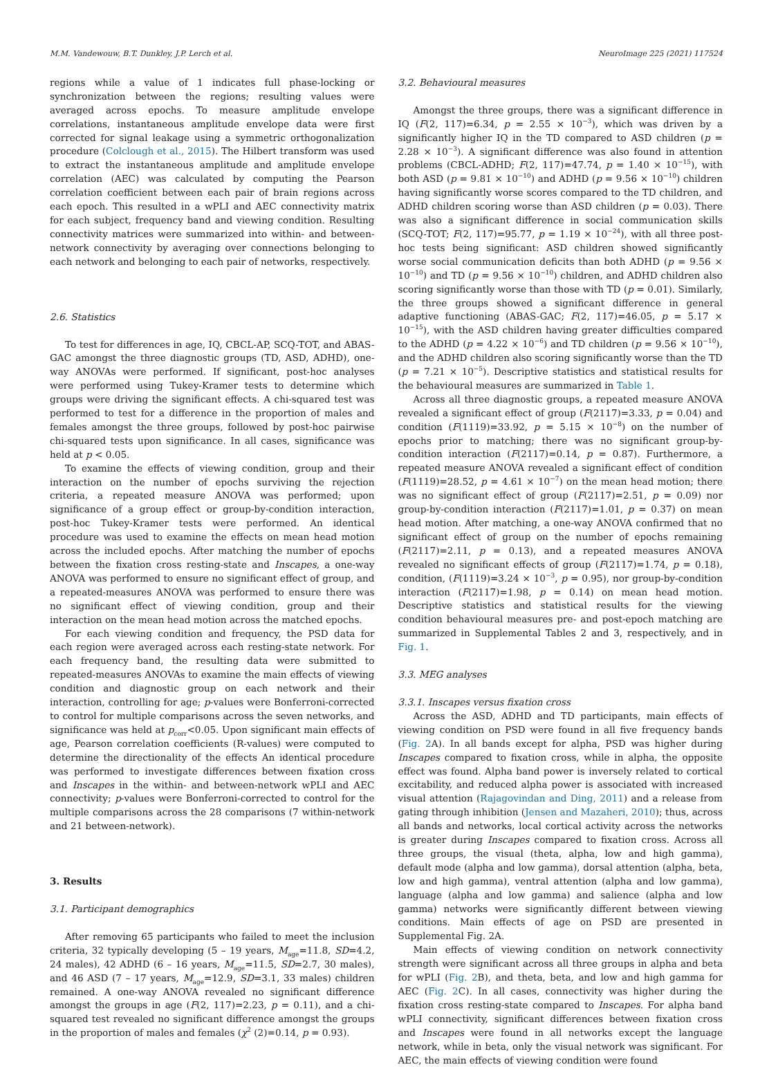M.M. Vandewouw, B.T. Dunkley, J.P. Lerch et al. NeuroImage 225 (2021) 117524
regions while a value of 1 indicates full phase-locking or synchronization between the regions; resulting values were averaged across epochs. To measure amplitude envelope correlations, instantaneous amplitude envelope data were first corrected for signal leakage using a symmetric orthogonalization procedure (Colclough et al., 2015). The Hilbert transform was used to extract the instantaneous amplitude and amplitude envelope correlation (AEC) was calculated by computing the Pearson correlation coefficient between each pair of brain regions across each epoch. This resulted in a wPLI and AEC connectivity matrix for each subject, frequency band and viewing condition. Resulting connectivity matrices were summarized into within- and between-network connectivity by averaging over connections belonging to each network and belonging to each pair of networks, respectively.
2.6. Statistics
To test for differences in age, IQ, CBCL-AP, SCQ-TOT, and ABAS-GAC amongst the three diagnostic groups (TD, ASD, ADHD), one-way ANOVAs were performed. If significant, post-hoc analyses were performed using Tukey-Kramer tests to determine which groups were driving the significant effects. A chi-squared test was performed to test for a difference in the proportion of males and females amongst the three groups, followed by post-hoc pairwise chi-squared tests upon significance. In all cases, significance was held at p < 0.05.
To examine the effects of viewing condition, group and their interaction on the number of epochs surviving the rejection criteria, a repeated measure ANOVA was performed; upon significance of a group effect or group-by-condition interaction, post-hoc Tukey-Kramer tests were performed. An identical procedure was used to examine the effects on mean head motion across the included epochs. After matching the number of epochs between the fixation cross resting-state and Inscapes, a one-way ANOVA was performed to ensure no significant effect of group, and a repeated-measures ANOVA was performed to ensure there was no significant effect of viewing condition, group and their interaction on the mean head motion across the matched epochs.
For each viewing condition and frequency, the PSD data for each region were averaged across each resting-state network. For each frequency band, the resulting data were submitted to repeated-measures ANOVAs to examine the main effects of viewing condition and diagnostic group on each network and their interaction, controlling for age; p-values were Bonferroni-corrected to control for multiple comparisons across the seven networks, and significance was held at p<sub>corr</sub><0.05. Upon significant main effects of age, Pearson correlation coefficients (R-values) were computed to determine the directionality of the effects An identical procedure was performed to investigate differences between fixation cross and Inscapes in the within- and between-network wPLI and AEC connectivity; p-values were Bonferroni-corrected to control for the multiple comparisons across the 28 comparisons (7 within-network and 21 between-network).
3. Results
3.1. Participant demographics
After removing 65 participants who failed to meet the inclusion criteria, 32 typically developing (5 – 19 years, M<sub>age</sub>=11.8, SD=4.2, 24 males), 42 ADHD (6 – 16 years, M<sub>age</sub>=11.5, SD=2.7, 30 males), and 46 ASD (7 – 17 years, M<sub>age</sub>=12.9, SD=3.1, 33 males) children remained. A one-way ANOVA revealed no significant difference amongst the groups in age (F(2, 117)=2.23, p = 0.11), and a chi-squared test revealed no significant difference amongst the groups in the proportion of males and females (χ<sup>2</sup> (2)=0.14, p = 0.93).
3.2. Behavioural measures
Amongst the three groups, there was a significant difference in IQ (F(2, 117)=6.34, p = 2.55 × 10<sup>−3</sup>), which was driven by a significantly higher IQ in the TD compared to ASD children (p = 2.28 × 10<sup>−3</sup>). A significant difference was also found in attention problems (CBCL-ADHD; F(2, 117)=47.74, p = 1.40 × 10<sup>−15</sup>), with both ASD (p = 9.81 × 10<sup>−10</sup>) and ADHD (p = 9.56 × 10<sup>−10</sup>) children having significantly worse scores compared to the TD children, and ADHD children scoring worse than ASD children (p = 0.03). There was also a significant difference in social communication skills (SCQ-TOT; F(2, 117)=95.77, p = 1.19 × 10<sup>−24</sup>), with all three post-hoc tests being significant: ASD children showed significantly worse social communication deficits than both ADHD (p = 9.56 × 10<sup>−10</sup>) and TD (p = 9.56 × 10<sup>−10</sup>) children, and ADHD children also scoring significantly worse than those with TD (p = 0.01). Similarly, the three groups showed a significant difference in general adaptive functioning (ABAS-GAC; F(2, 117)=46.05, p = 5.17 × 10<sup>−15</sup>), with the ASD children having greater difficulties compared to the ADHD (p = 4.22 × 10<sup>−6</sup>) and TD children (p = 9.56 × 10<sup>−10</sup>), and the ADHD children also scoring significantly worse than the TD (p = 7.21 × 10<sup>−5</sup>). Descriptive statistics and statistical results for the behavioural measures are summarized in Table 1.
Across all three diagnostic groups, a repeated measure ANOVA revealed a significant effect of group (F(2117)=3.33, p = 0.04) and condition (F(1119)=33.92, p = 5.15 × 10<sup>−8</sup>) on the number of epochs prior to matching; there was no significant group-by-condition interaction (F(2117)=0.14, p = 0.87). Furthermore, a repeated measure ANOVA revealed a significant effect of condition (F(1119)=28.52, p = 4.61 × 10<sup>−7</sup>) on the mean head motion; there was no significant effect of group (F(2117)=2.51, p = 0.09) nor group-by-condition interaction (F(2117)=1.01, p = 0.37) on mean head motion. After matching, a one-way ANOVA confirmed that no significant effect of group on the number of epochs remaining (F(2117)=2.11, p = 0.13), and a repeated measures ANOVA revealed no significant effects of group (F(2117)=1.74, p = 0.18), condition, (F(1119)=3.24 × 10<sup>−3</sup>, p = 0.95), nor group-by-condition interaction (F(2117)=1.98, p = 0.14) on mean head motion. Descriptive statistics and statistical results for the viewing condition behavioural measures pre- and post-epoch matching are summarized in Supplemental Tables 2 and 3, respectively, and in Fig. 1.
3.3. MEG analyses
3.3.1. Inscapes versus fixation cross
Across the ASD, ADHD and TD participants, main effects of viewing condition on PSD were found in all five frequency bands (Fig. 2 A). In all bands except for alpha, PSD was higher during Inscapes compared to fixation cross, while in alpha, the opposite effect was found. Alpha band power is inversely related to cortical excitability, and reduced alpha power is associated with increased visual attention (Rajagovindan and Ding, 2011) and a release from gating through inhibition (Jensen and Mazaheri, 2010); thus, across all bands and networks, local cortical activity across the networks is greater during Inscapes compared to fixation cross. Across all three groups, the visual (theta, alpha, low and high gamma), default mode (alpha and low gamma), dorsal attention (alpha, beta, low and high gamma), ventral attention (alpha and low gamma), language (alpha and low gamma) and salience (alpha and low gamma) networks were significantly different between viewing conditions. Main effects of age on PSD are presented in Supplemental Fig. 2A.
Main effects of viewing condition on network connectivity strength were significant across all three groups in alpha and beta for wPLI (Fig. 2 B), and theta, beta, and low and high gamma for AEC (Fig. 2 C). In all cases, connectivity was higher during the fixation cross resting-state compared to Inscapes. For alpha band wPLI connectivity, significant differences between fixation cross and Inscapes were found in all networks except the language network, while in beta, only the visual network was significant. For AEC, the main effects of viewing condition were found